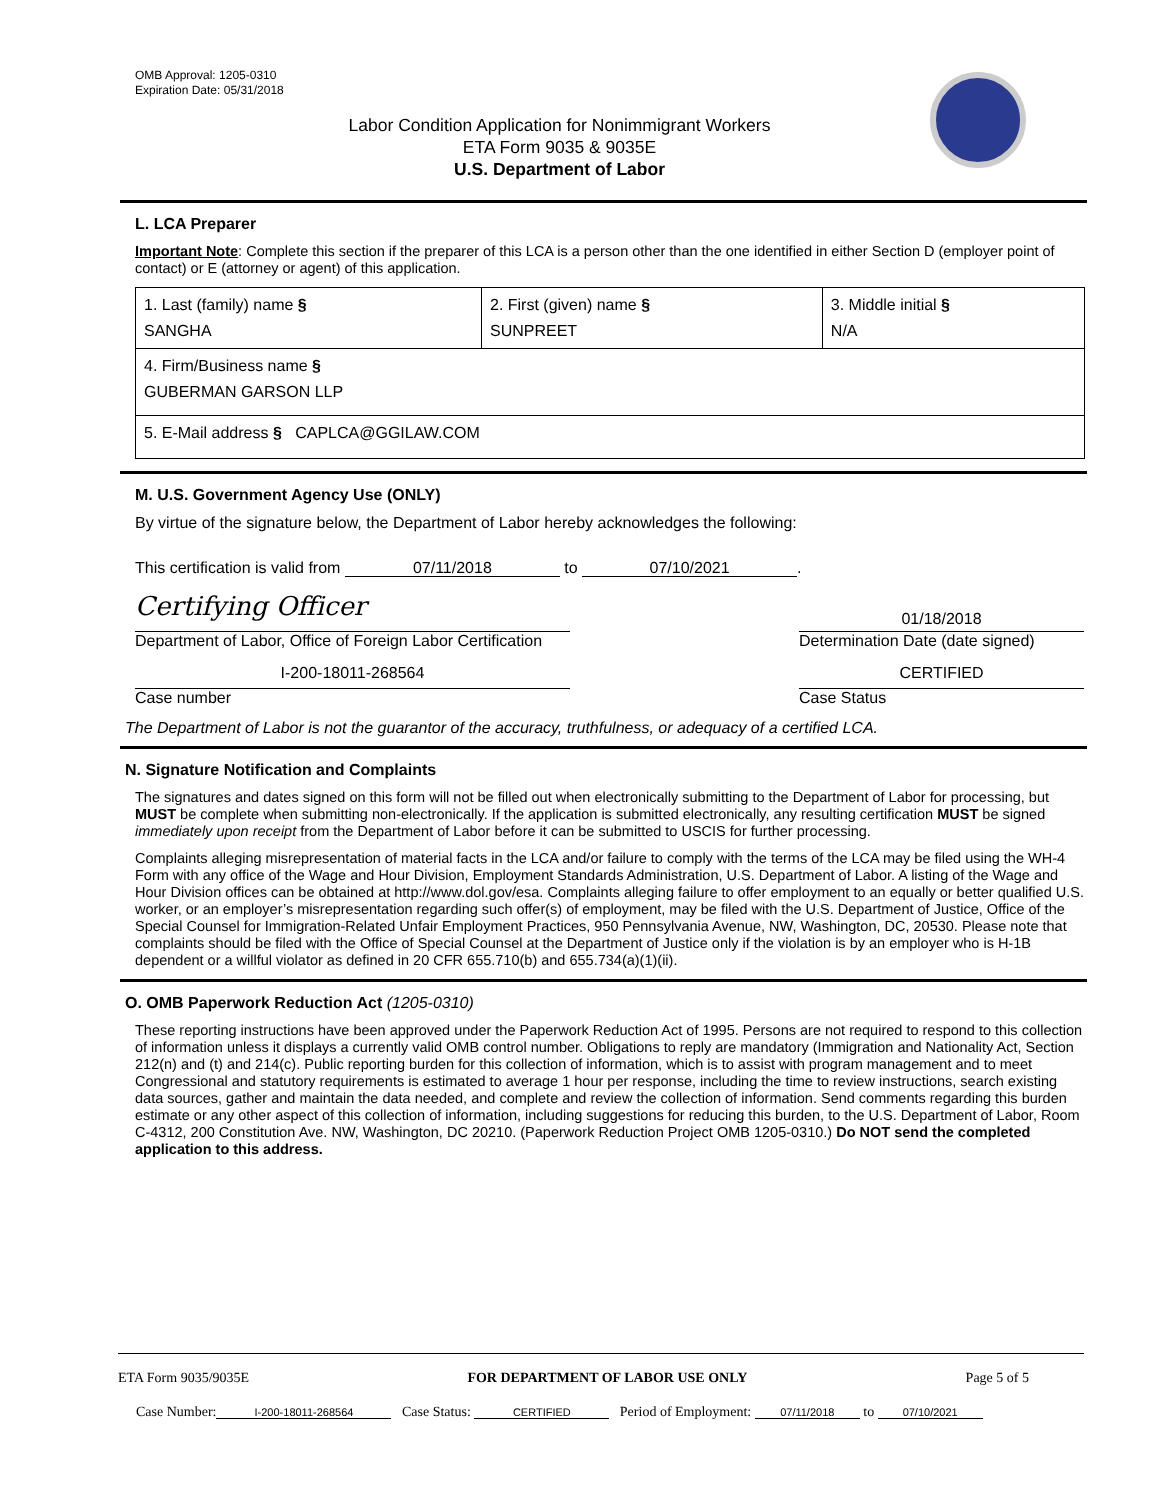OMB Approval: 1205-0310
Expiration Date: 05/31/2018
Labor Condition Application for Nonimmigrant Workers
ETA Form 9035 & 9035E
U.S. Department of Labor
L. LCA Preparer
Important Note: Complete this section if the preparer of this LCA is a person other than the one identified in either Section D (employer point of contact) or E (attorney or agent) of this application.
| 1. Last (family) name § SANGHA | 2. First (given) name § SUNPREET | 3. Middle initial § N/A |
| 4. Firm/Business name § GUBERMAN GARSON LLP | | |
| 5. E-Mail address § CAPLCA@GGILAW.COM | | |
M. U.S. Government Agency Use (ONLY)
By virtue of the signature below, the Department of Labor hereby acknowledges the following:
This certification is valid from 07/11/2018 to 07/10/2021.
Certifying Officer
Department of Labor, Office of Foreign Labor Certification
01/18/2018
Determination Date (date signed)
I-200-18011-268564
Case number
CERTIFIED
Case Status
The Department of Labor is not the guarantor of the accuracy, truthfulness, or adequacy of a certified LCA.
N. Signature Notification and Complaints
The signatures and dates signed on this form will not be filled out when electronically submitting to the Department of Labor for processing, but MUST be complete when submitting non-electronically. If the application is submitted electronically, any resulting certification MUST be signed immediately upon receipt from the Department of Labor before it can be submitted to USCIS for further processing.
Complaints alleging misrepresentation of material facts in the LCA and/or failure to comply with the terms of the LCA may be filed using the WH-4 Form with any office of the Wage and Hour Division, Employment Standards Administration, U.S. Department of Labor. A listing of the Wage and Hour Division offices can be obtained at http://www.dol.gov/esa. Complaints alleging failure to offer employment to an equally or better qualified U.S. worker, or an employer’s misrepresentation regarding such offer(s) of employment, may be filed with the U.S. Department of Justice, Office of the Special Counsel for Immigration-Related Unfair Employment Practices, 950 Pennsylvania Avenue, NW, Washington, DC, 20530. Please note that complaints should be filed with the Office of Special Counsel at the Department of Justice only if the violation is by an employer who is H-1B dependent or a willful violator as defined in 20 CFR 655.710(b) and 655.734(a)(1)(ii).
O. OMB Paperwork Reduction Act (1205-0310)
These reporting instructions have been approved under the Paperwork Reduction Act of 1995. Persons are not required to respond to this collection of information unless it displays a currently valid OMB control number. Obligations to reply are mandatory (Immigration and Nationality Act, Section 212(n) and (t) and 214(c). Public reporting burden for this collection of information, which is to assist with program management and to meet Congressional and statutory requirements is estimated to average 1 hour per response, including the time to review instructions, search existing data sources, gather and maintain the data needed, and complete and review the collection of information. Send comments regarding this burden estimate or any other aspect of this collection of information, including suggestions for reducing this burden, to the U.S. Department of Labor, Room C-4312, 200 Constitution Ave. NW, Washington, DC 20210. (Paperwork Reduction Project OMB 1205-0310.) Do NOT send the completed application to this address.
ETA Form 9035/9035E FOR DEPARTMENT OF LABOR USE ONLY Page 5 of 5
Case Number: I-200-18011-268564 Case Status: CERTIFIED Period of Employment: 07/11/2018 to 07/10/2021